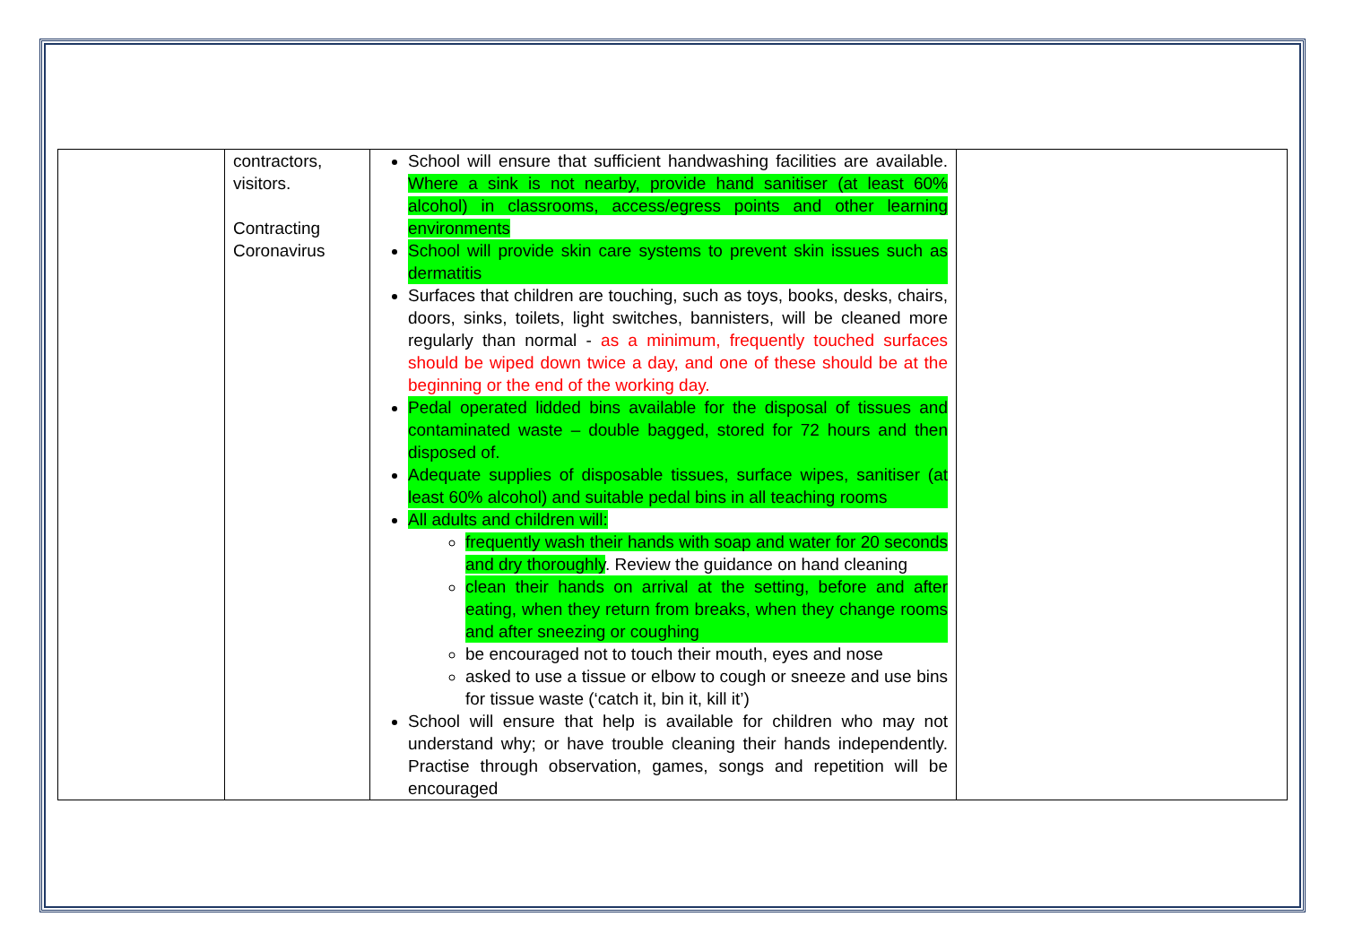| | contractors, visitors. Contracting Coronavirus | School will ensure that sufficient handwashing facilities are available. Where a sink is not nearby, provide hand sanitiser (at least 60% alcohol) in classrooms, access/egress points and other learning environments School will provide skin care systems to prevent skin issues such as dermatitis Surfaces that children are touching, such as toys, books, desks, chairs, doors, sinks, toilets, light switches, bannisters, will be cleaned more regularly than normal - as a minimum, frequently touched surfaces should be wiped down twice a day, and one of these should be at the beginning or the end of the working day. Pedal operated lidded bins available for the disposal of tissues and contaminated waste – double bagged, stored for 72 hours and then disposed of. Adequate supplies of disposable tissues, surface wipes, sanitiser (at least 60% alcohol) and suitable pedal bins in all teaching rooms All adults and children will: frequently wash their hands with soap and water for 20 seconds and dry thoroughly . Review the guidance on hand cleaning clean their hands on arrival at the setting, before and after eating, when they return from breaks, when they change rooms and after sneezing or coughing be encouraged not to touch their mouth, eyes and nose asked to use a tissue or elbow to cough or sneeze and use bins for tissue waste (‘catch it, bin it, kill it’) School will ensure that help is available for children who may not understand why; or have trouble cleaning their hands independently. Practise through observation, games, songs and repetition will be encouraged | |